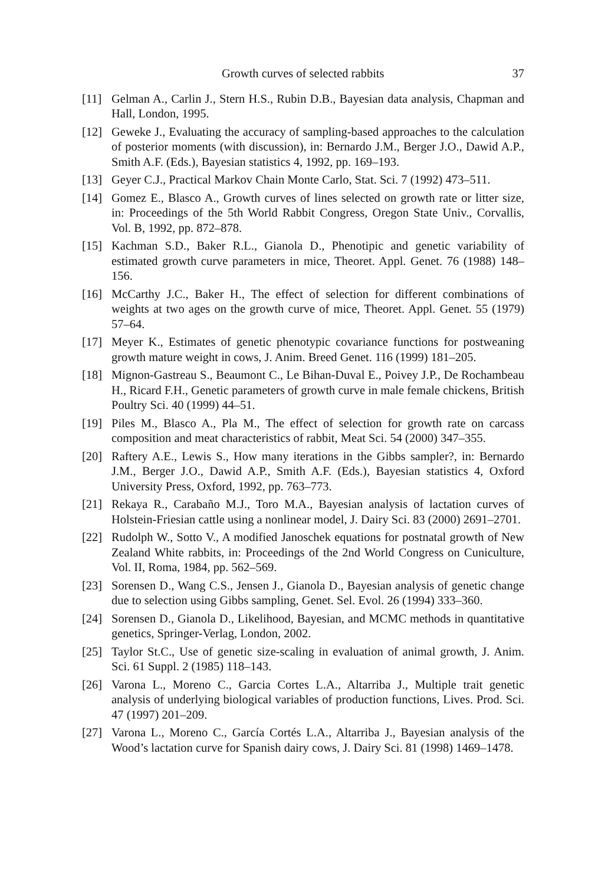Growth curves of selected rabbits 37
[11] Gelman A., Carlin J., Stern H.S., Rubin D.B., Bayesian data analysis, Chapman and Hall, London, 1995.
[12] Geweke J., Evaluating the accuracy of sampling-based approaches to the calculation of posterior moments (with discussion), in: Bernardo J.M., Berger J.O., Dawid A.P., Smith A.F. (Eds.), Bayesian statistics 4, 1992, pp. 169–193.
[13] Geyer C.J., Practical Markov Chain Monte Carlo, Stat. Sci. 7 (1992) 473–511.
[14] Gomez E., Blasco A., Growth curves of lines selected on growth rate or litter size, in: Proceedings of the 5th World Rabbit Congress, Oregon State Univ., Corvallis, Vol. B, 1992, pp. 872–878.
[15] Kachman S.D., Baker R.L., Gianola D., Phenotipic and genetic variability of estimated growth curve parameters in mice, Theoret. Appl. Genet. 76 (1988) 148–156.
[16] McCarthy J.C., Baker H., The effect of selection for different combinations of weights at two ages on the growth curve of mice, Theoret. Appl. Genet. 55 (1979) 57–64.
[17] Meyer K., Estimates of genetic phenotypic covariance functions for postweaning growth mature weight in cows, J. Anim. Breed Genet. 116 (1999) 181–205.
[18] Mignon-Gastreau S., Beaumont C., Le Bihan-Duval E., Poivey J.P., De Rochambeau H., Ricard F.H., Genetic parameters of growth curve in male female chickens, British Poultry Sci. 40 (1999) 44–51.
[19] Piles M., Blasco A., Pla M., The effect of selection for growth rate on carcass composition and meat characteristics of rabbit, Meat Sci. 54 (2000) 347–355.
[20] Raftery A.E., Lewis S., How many iterations in the Gibbs sampler?, in: Bernardo J.M., Berger J.O., Dawid A.P., Smith A.F. (Eds.), Bayesian statistics 4, Oxford University Press, Oxford, 1992, pp. 763–773.
[21] Rekaya R., Carabaño M.J., Toro M.A., Bayesian analysis of lactation curves of Holstein-Friesian cattle using a nonlinear model, J. Dairy Sci. 83 (2000) 2691–2701.
[22] Rudolph W., Sotto V., A modified Janoschek equations for postnatal growth of New Zealand White rabbits, in: Proceedings of the 2nd World Congress on Cuniculture, Vol. II, Roma, 1984, pp. 562–569.
[23] Sorensen D., Wang C.S., Jensen J., Gianola D., Bayesian analysis of genetic change due to selection using Gibbs sampling, Genet. Sel. Evol. 26 (1994) 333–360.
[24] Sorensen D., Gianola D., Likelihood, Bayesian, and MCMC methods in quantitative genetics, Springer-Verlag, London, 2002.
[25] Taylor St.C., Use of genetic size-scaling in evaluation of animal growth, J. Anim. Sci. 61 Suppl. 2 (1985) 118–143.
[26] Varona L., Moreno C., Garcia Cortes L.A., Altarriba J., Multiple trait genetic analysis of underlying biological variables of production functions, Lives. Prod. Sci. 47 (1997) 201–209.
[27] Varona L., Moreno C., García Cortés L.A., Altarriba J., Bayesian analysis of the Wood’s lactation curve for Spanish dairy cows, J. Dairy Sci. 81 (1998) 1469–1478.